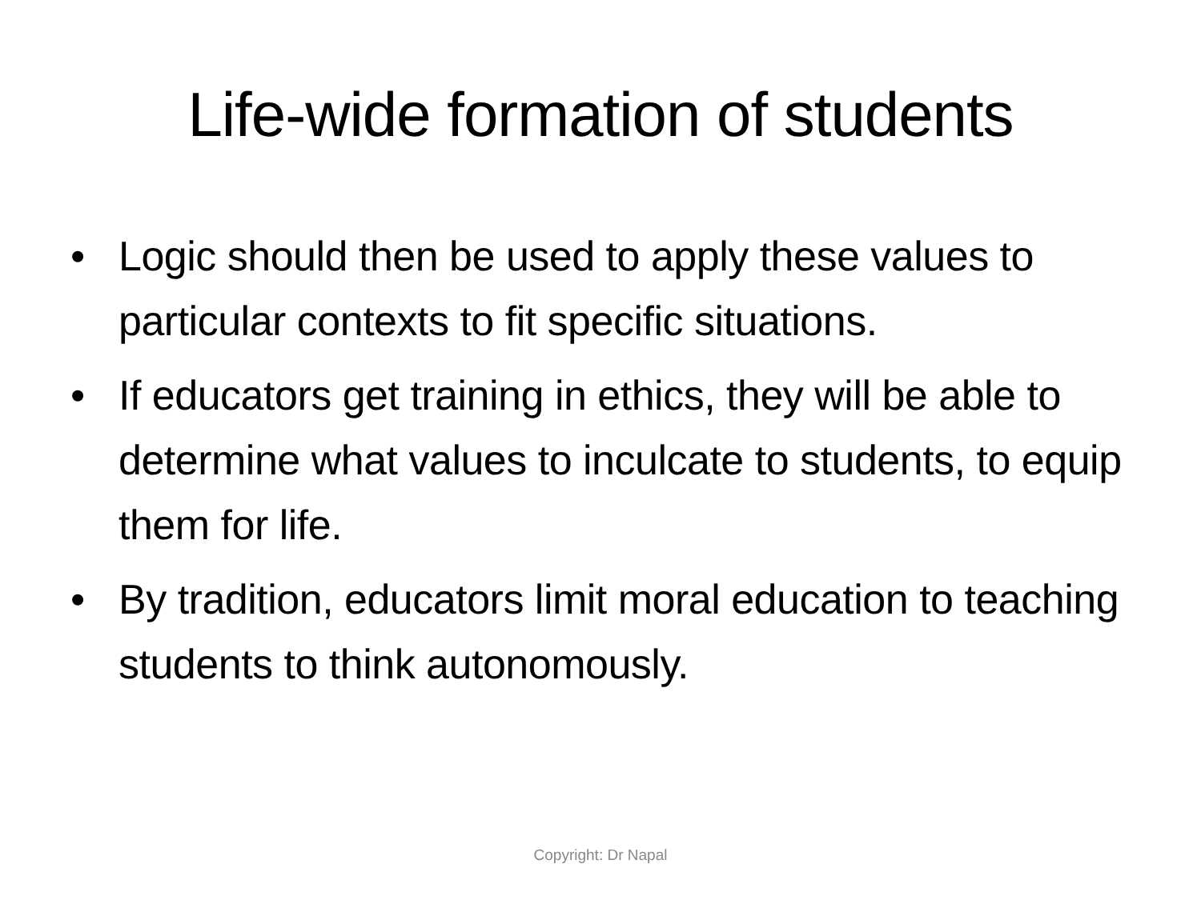Life-wide formation of students
• Logic should then be used to apply these values to particular contexts to fit specific situations.
• If educators get training in ethics, they will be able to determine what values to inculcate to students, to equip them for life.
• By tradition, educators limit moral education to teaching students to think autonomously.
Copyright: Dr Napal